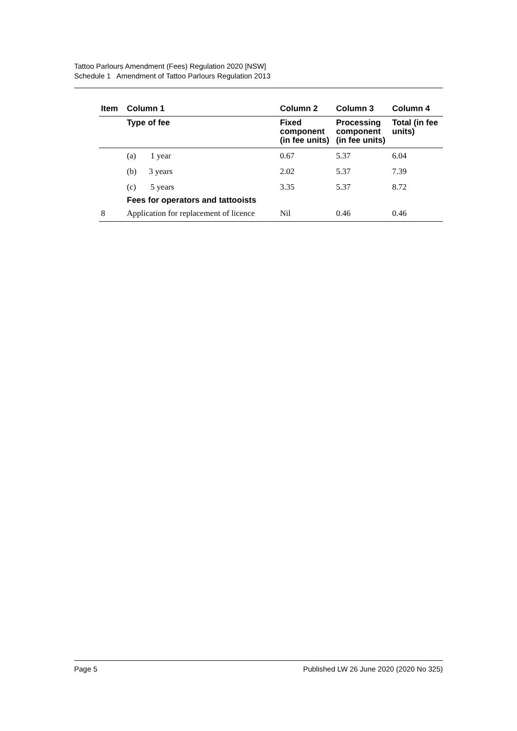Tattoo Parlours Amendment (Fees) Regulation 2020 [NSW]
Schedule 1 Amendment of Tattoo Parlours Regulation 2013
| Item | Column 1 | Column 2 | Column 3 | Column 4 |
| --- | --- | --- | --- | --- |
| | Type of fee | Fixed component (in fee units) | Processing component (in fee units) | Total (in fee units) |
| | (a) 1 year | 0.67 | 5.37 | 6.04 |
| | (b) 3 years | 2.02 | 5.37 | 7.39 |
| | (c) 5 years | 3.35 | 5.37 | 8.72 |
| | Fees for operators and tattooists | | | |
| 8 | Application for replacement of licence | Nil | 0.46 | 0.46 |
Page 5 Published LW 26 June 2020 (2020 No 325)